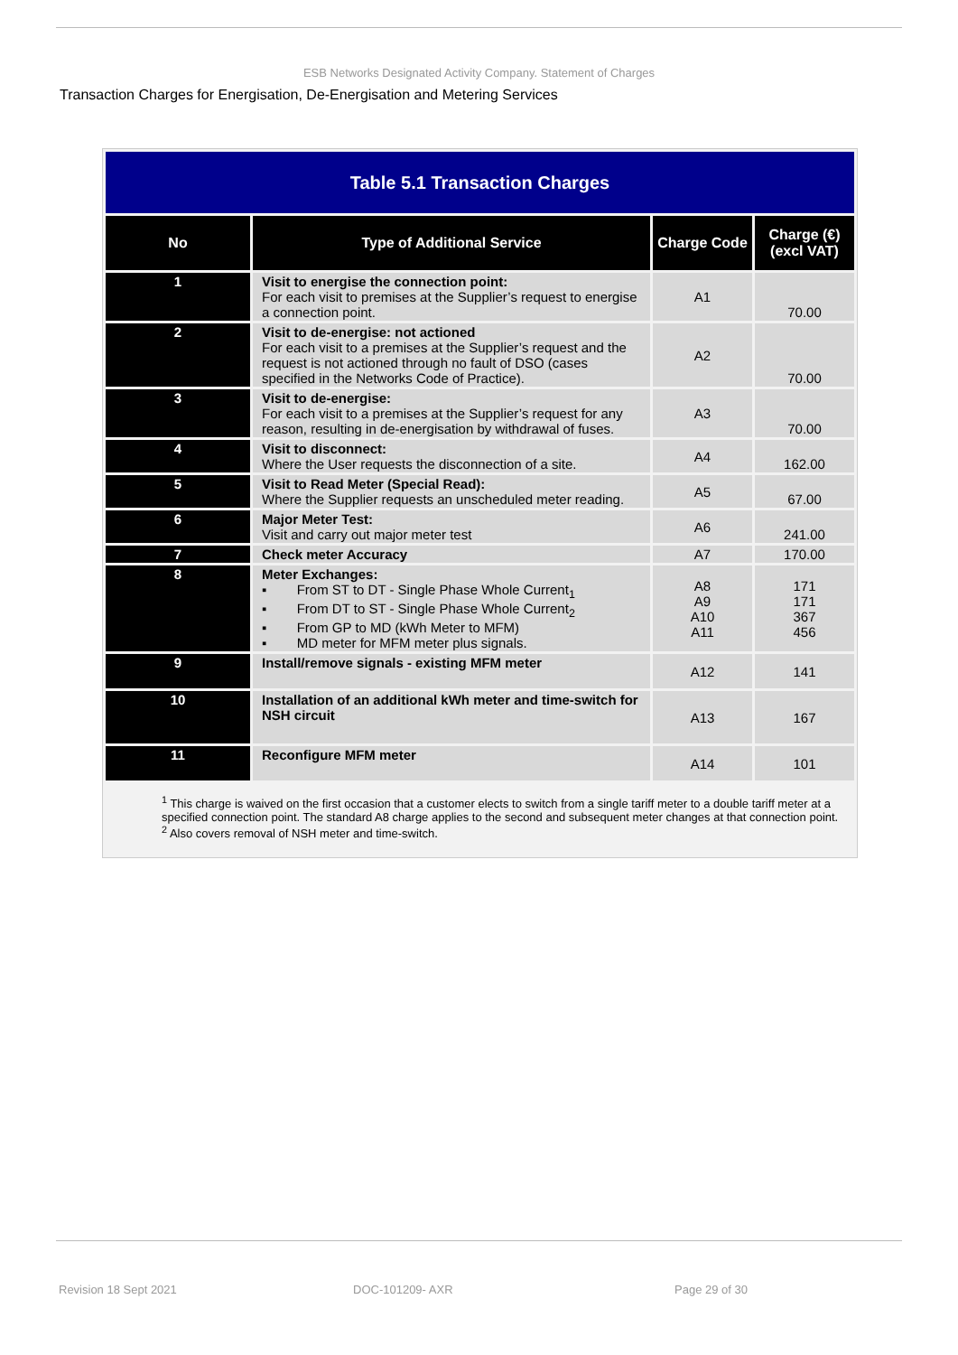ESB Networks Designated Activity Company. Statement of Charges
Transaction Charges for Energisation, De-Energisation and Metering Services
| Table 5.1 Transaction Charges | | | |
| No | Type of Additional Service | Charge Code | Charge (€) (excl VAT) |
| 1 | Visit to energise the connection point: For each visit to premises at the Supplier’s request to energise a connection point. | A1 | 70.00 |
| 2 | Visit to de-energise: not actioned For each visit to a premises at the Supplier’s request and the request is not actioned through no fault of DSO (cases specified in the Networks Code of Practice). | A2 | 70.00 |
| 3 | Visit to de-energise: For each visit to a premises at the Supplier’s request for any reason, resulting in de-energisation by withdrawal of fuses. | A3 | 70.00 |
| 4 | Visit to disconnect: Where the User requests the disconnection of a site. | A4 | 162.00 |
| 5 | Visit to Read Meter (Special Read): Where the Supplier requests an unscheduled meter reading. | A5 | 67.00 |
| 6 | Major Meter Test: Visit and carry out major meter test | A6 | 241.00 |
| 7 | Check meter Accuracy | A7 | 170.00 |
| 8 | Meter Exchanges: ▪ From ST to DT - Single Phase Whole Current<sub>1</sub> ▪ From DT to ST - Single Phase Whole Current<sub>2</sub> ▪ From GP to MD (kWh Meter to MFM) ▪ MD meter for MFM meter plus signals. | A8 A9 A10 A11 | 171 171 367 456 |
| 9 | Install/remove signals - existing MFM meter | A12 | 141 |
| 10 | Installation of an additional kWh meter and time-switch for NSH circuit | A13 | 167 |
| 11 | Reconfigure MFM meter | A14 | 101 |
<sup>1</sup> This charge is waived on the first occasion that a customer elects to switch from a single tariff meter to a double tariff meter at a specified connection point. The standard A8 charge applies to the second and subsequent meter changes at that connection point.
<sup>2</sup> Also covers removal of NSH meter and time-switch.
Revision 18 Sept 2021 DOC-101209- AXR Page 29 of 30